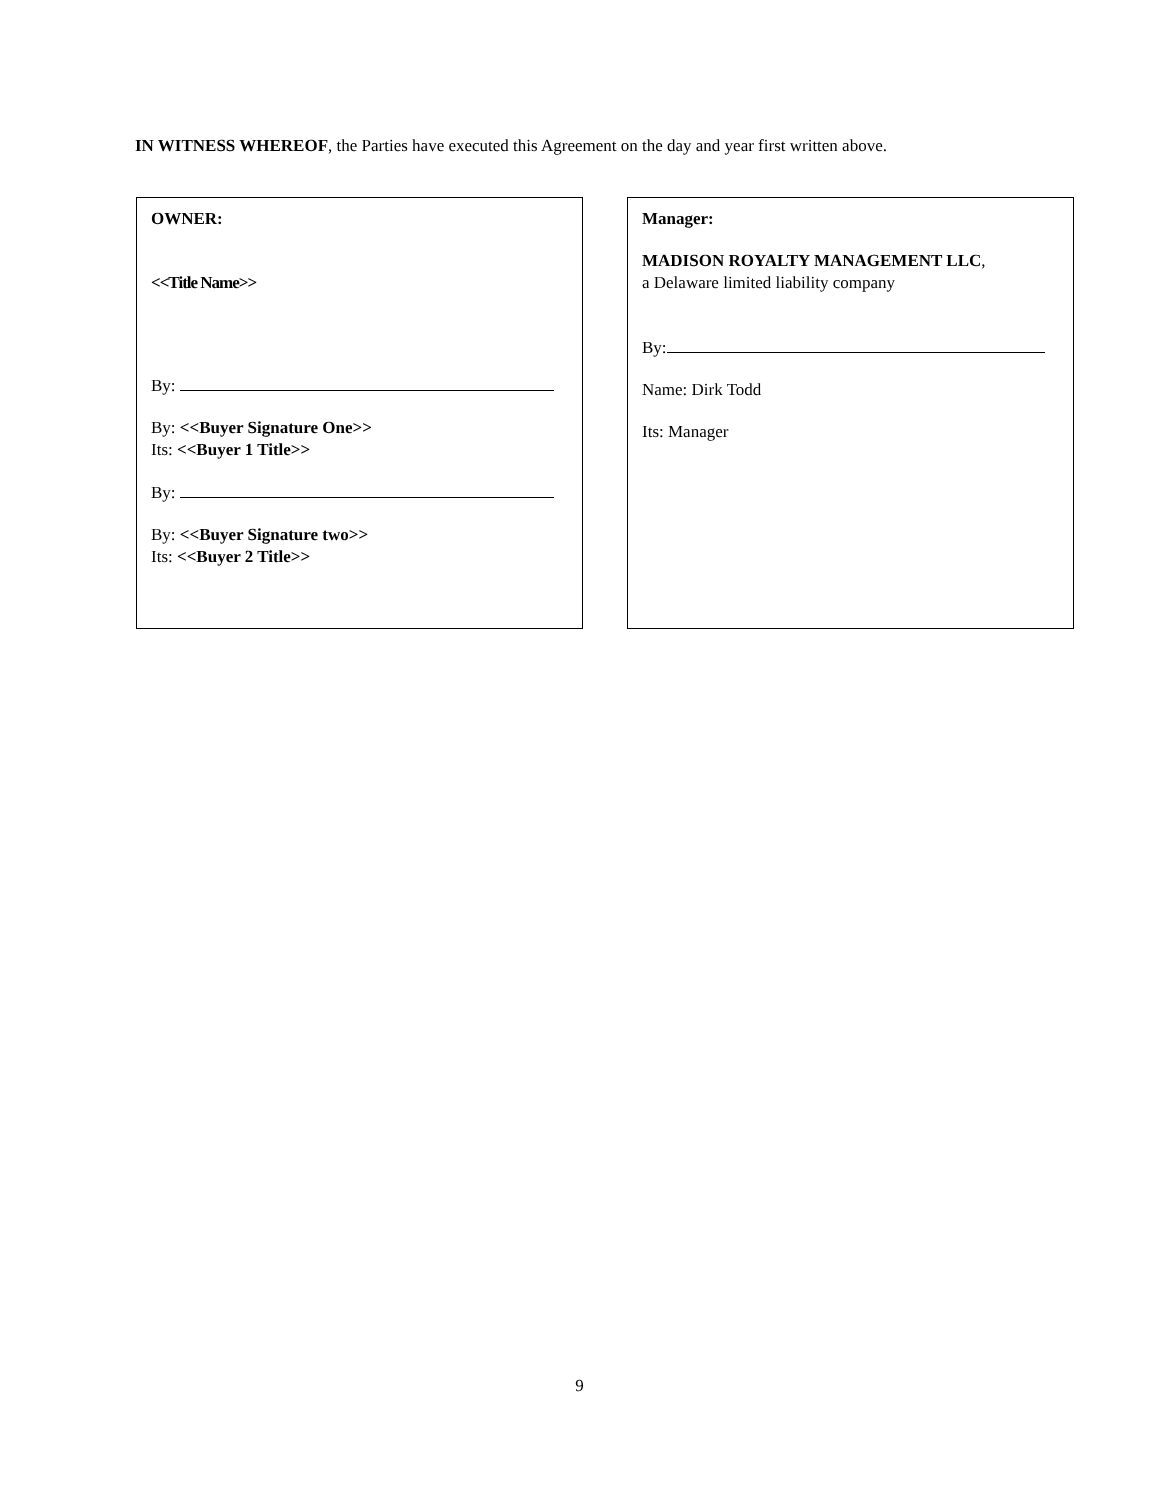IN WITNESS WHEREOF, the Parties have executed this Agreement on the day and year first written above.
OWNER:
<<Title Name>>
By:
By: <<Buyer Signature One>>
Its: <<Buyer 1 Title>>
By:
By: <<Buyer Signature two>>
Its: <<Buyer 2 Title>>
Manager:
MADISON ROYALTY MANAGEMENT LLC,
a Delaware limited liability company
By:
Name: Dirk Todd
Its: Manager
9